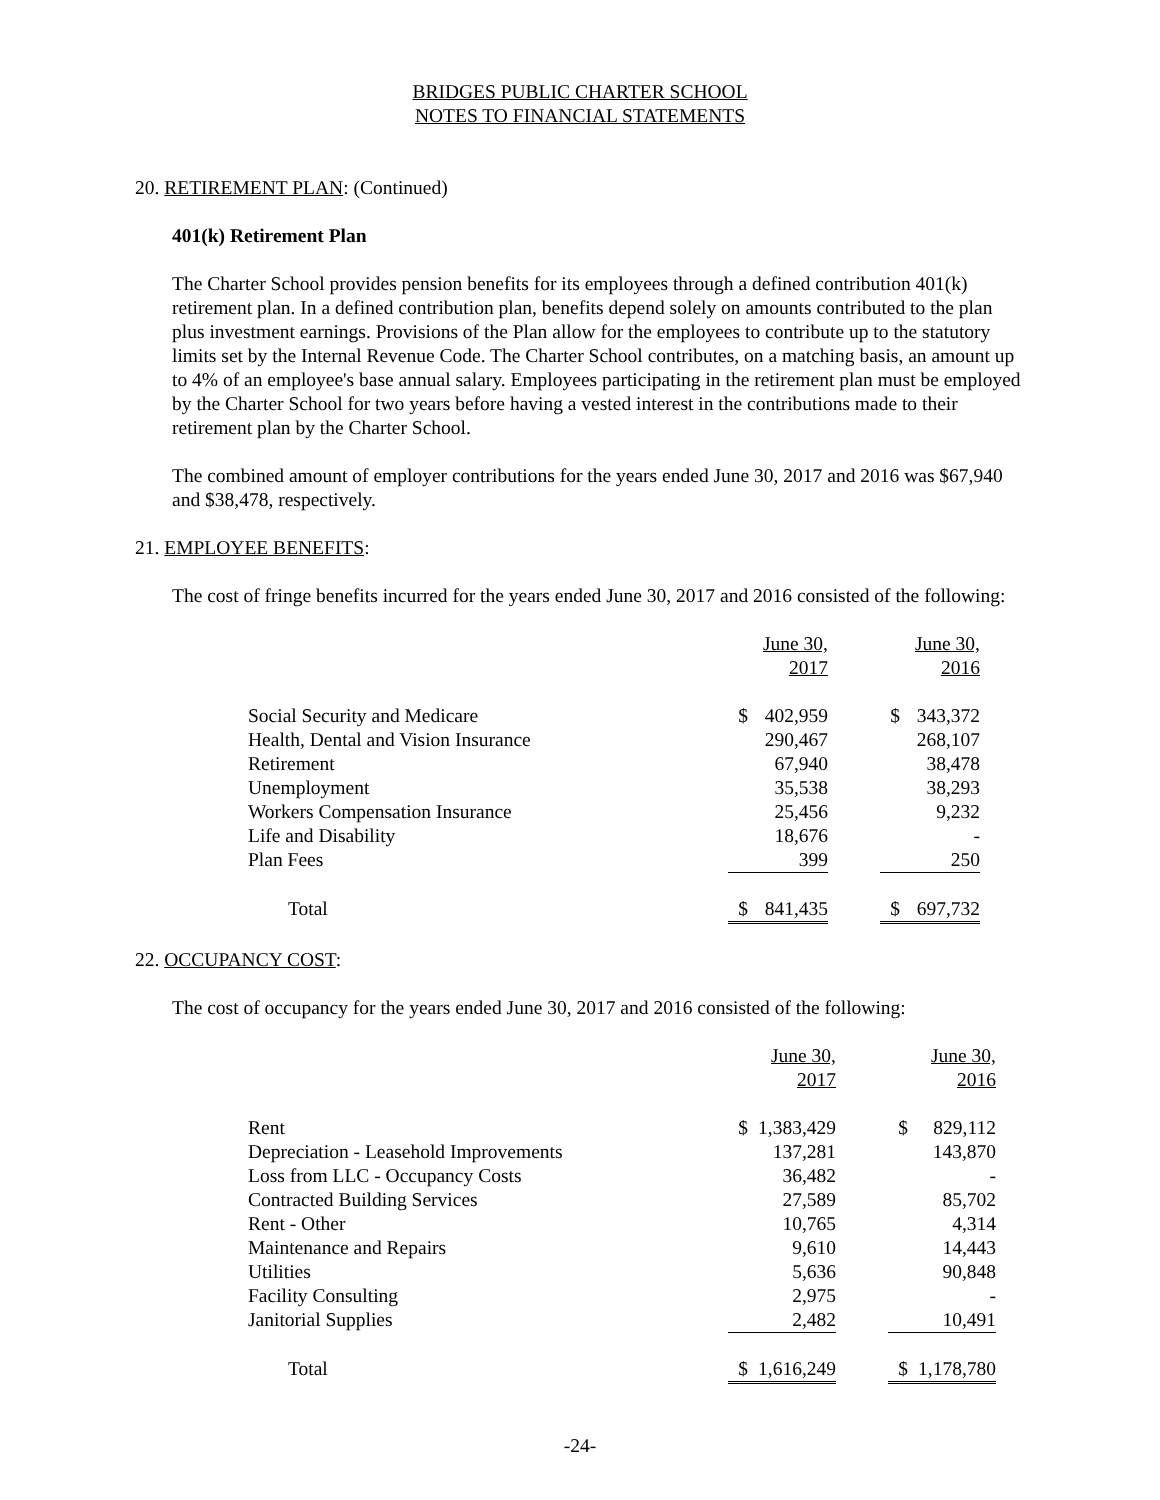BRIDGES PUBLIC CHARTER SCHOOL
NOTES TO FINANCIAL STATEMENTS
20. RETIREMENT PLAN: (Continued)
401(k) Retirement Plan
The Charter School provides pension benefits for its employees through a defined contribution 401(k) retirement plan. In a defined contribution plan, benefits depend solely on amounts contributed to the plan plus investment earnings. Provisions of the Plan allow for the employees to contribute up to the statutory limits set by the Internal Revenue Code. The Charter School contributes, on a matching basis, an amount up to 4% of an employee's base annual salary. Employees participating in the retirement plan must be employed by the Charter School for two years before having a vested interest in the contributions made to their retirement plan by the Charter School.
The combined amount of employer contributions for the years ended June 30, 2017 and 2016 was $67,940 and $38,478, respectively.
21. EMPLOYEE BENEFITS:
The cost of fringe benefits incurred for the years ended June 30, 2017 and 2016 consisted of the following:
| | June 30, 2017 | | | June 30, 2016 | |
| Social Security and Medicare | $ | 402,959 | | $ | 343,372 |
| Health, Dental and Vision Insurance | | 290,467 | | | 268,107 |
| Retirement | | 67,940 | | | 38,478 |
| Unemployment | | 35,538 | | | 38,293 |
| Workers Compensation Insurance | | 25,456 | | | 9,232 |
| Life and Disability | | 18,676 | | | - |
| Plan Fees | | 399 | | | 250 |
| Total | $ | 841,435 | | $ | 697,732 |
22. OCCUPANCY COST:
The cost of occupancy for the years ended June 30, 2017 and 2016 consisted of the following:
| | June 30, 2017 | | | June 30, 2016 | |
| Rent | $ | 1,383,429 | | $ | 829,112 |
| Depreciation - Leasehold Improvements | | 137,281 | | | 143,870 |
| Loss from LLC - Occupancy Costs | | 36,482 | | | - |
| Contracted Building Services | | 27,589 | | | 85,702 |
| Rent - Other | | 10,765 | | | 4,314 |
| Maintenance and Repairs | | 9,610 | | | 14,443 |
| Utilities | | 5,636 | | | 90,848 |
| Facility Consulting | | 2,975 | | | - |
| Janitorial Supplies | | 2,482 | | | 10,491 |
| Total | $ | 1,616,249 | | $ | 1,178,780 |
-24-